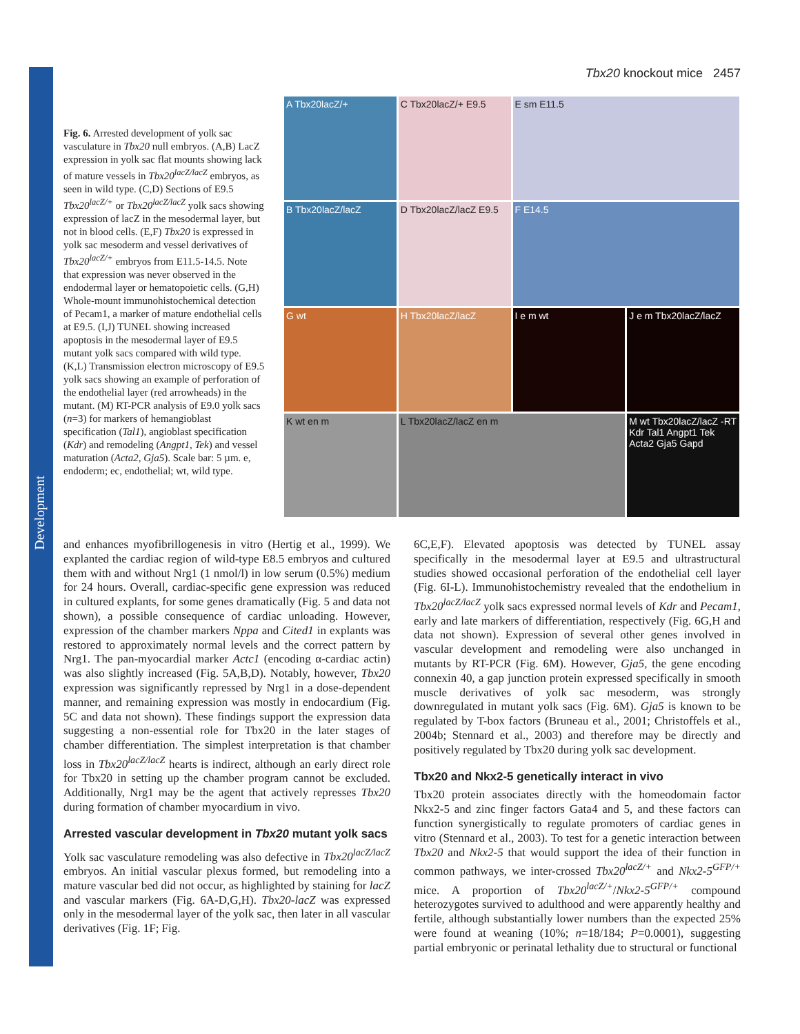Development
Tbx20 knockout mice 2457
Fig. 6. Arrested development of yolk sac vasculature in Tbx20 null embryos. (A,B) LacZ expression in yolk sac flat mounts showing lack of mature vessels in Tbx20<sup>lacZ/lacZ</sup> embryos, as seen in wild type. (C,D) Sections of E9.5 Tbx20<sup>lacZ/+</sup> or Tbx20<sup>lacZ/lacZ</sup> yolk sacs showing expression of lacZ in the mesodermal layer, but not in blood cells. (E,F) Tbx20 is expressed in yolk sac mesoderm and vessel derivatives of Tbx20<sup>lacZ/+</sup> embryos from E11.5-14.5. Note that expression was never observed in the endodermal layer or hematopoietic cells. (G,H) Whole-mount immunohistochemical detection of Pecam1, a marker of mature endothelial cells at E9.5. (I,J) TUNEL showing increased apoptosis in the mesodermal layer of E9.5 mutant yolk sacs compared with wild type. (K,L) Transmission electron microscopy of E9.5 yolk sacs showing an example of perforation of the endothelial layer (red arrowheads) in the mutant. (M) RT-PCR analysis of E9.0 yolk sacs (n=3) for markers of hemangioblast specification (Tal1), angioblast specification (Kdr) and remodeling (Angpt1, Tek) and vessel maturation (Acta2, Gja5). Scale bar: 5 µm. e, endoderm; ec, endothelial; wt, wild type.
A Tbx20lacZ/+
C Tbx20lacZ/+ E9.5
E sm E11.5
B Tbx20lacZ/lacZ
D Tbx20lacZ/lacZ E9.5
F E14.5
G wt
H Tbx20lacZ/lacZ
I e m wt
J e m Tbx20lacZ/lacZ
K wt en m
L Tbx20lacZ/lacZ en m
M wt Tbx20lacZ/lacZ -RT Kdr Tal1 Angpt1 Tek Acta2 Gja5 Gapd
and enhances myofibrillogenesis in vitro (Hertig et al., 1999). We explanted the cardiac region of wild-type E8.5 embryos and cultured them with and without Nrg1 (1 nmol/l) in low serum (0.5%) medium for 24 hours. Overall, cardiac-specific gene expression was reduced in cultured explants, for some genes dramatically (Fig. 5 and data not shown), a possible consequence of cardiac unloading. However, expression of the chamber markers Nppa and Cited1 in explants was restored to approximately normal levels and the correct pattern by Nrg1. The pan-myocardial marker Actc1 (encoding α-cardiac actin) was also slightly increased (Fig. 5A,B,D). Notably, however, Tbx20 expression was significantly repressed by Nrg1 in a dose-dependent manner, and remaining expression was mostly in endocardium (Fig. 5C and data not shown). These findings support the expression data suggesting a non-essential role for Tbx20 in the later stages of chamber differentiation. The simplest interpretation is that chamber loss in Tbx20<sup>lacZ/lacZ</sup> hearts is indirect, although an early direct role for Tbx20 in setting up the chamber program cannot be excluded. Additionally, Nrg1 may be the agent that actively represses Tbx20 during formation of chamber myocardium in vivo.
Arrested vascular development in Tbx20 mutant yolk sacs
Yolk sac vasculature remodeling was also defective in Tbx20<sup>lacZ/lacZ</sup> embryos. An initial vascular plexus formed, but remodeling into a mature vascular bed did not occur, as highlighted by staining for lacZ and vascular markers (Fig. 6A-D,G,H). Tbx20-lacZ was expressed only in the mesodermal layer of the yolk sac, then later in all vascular derivatives (Fig. 1F; Fig.
6C,E,F). Elevated apoptosis was detected by TUNEL assay specifically in the mesodermal layer at E9.5 and ultrastructural studies showed occasional perforation of the endothelial cell layer (Fig. 6I-L). Immunohistochemistry revealed that the endothelium in Tbx20<sup>lacZ/lacZ</sup> yolk sacs expressed normal levels of Kdr and Pecam1, early and late markers of differentiation, respectively (Fig. 6G,H and data not shown). Expression of several other genes involved in vascular development and remodeling were also unchanged in mutants by RT-PCR (Fig. 6M). However, Gja5, the gene encoding connexin 40, a gap junction protein expressed specifically in smooth muscle derivatives of yolk sac mesoderm, was strongly downregulated in mutant yolk sacs (Fig. 6M). Gja5 is known to be regulated by T-box factors (Bruneau et al., 2001; Christoffels et al., 2004b; Stennard et al., 2003) and therefore may be directly and positively regulated by Tbx20 during yolk sac development.
Tbx20 and Nkx2-5 genetically interact in vivo
Tbx20 protein associates directly with the homeodomain factor Nkx2-5 and zinc finger factors Gata4 and 5, and these factors can function synergistically to regulate promoters of cardiac genes in vitro (Stennard et al., 2003). To test for a genetic interaction between Tbx20 and Nkx2-5 that would support the idea of their function in common pathways, we inter-crossed Tbx20<sup>lacZ/+</sup> and Nkx2-5<sup>GFP/+</sup> mice. A proportion of Tbx20<sup>lacZ/+</sup>/Nkx2-5<sup>GFP/+</sup> compound heterozygotes survived to adulthood and were apparently healthy and fertile, although substantially lower numbers than the expected 25% were found at weaning (10%; n=18/184; P=0.0001), suggesting partial embryonic or perinatal lethality due to structural or functional